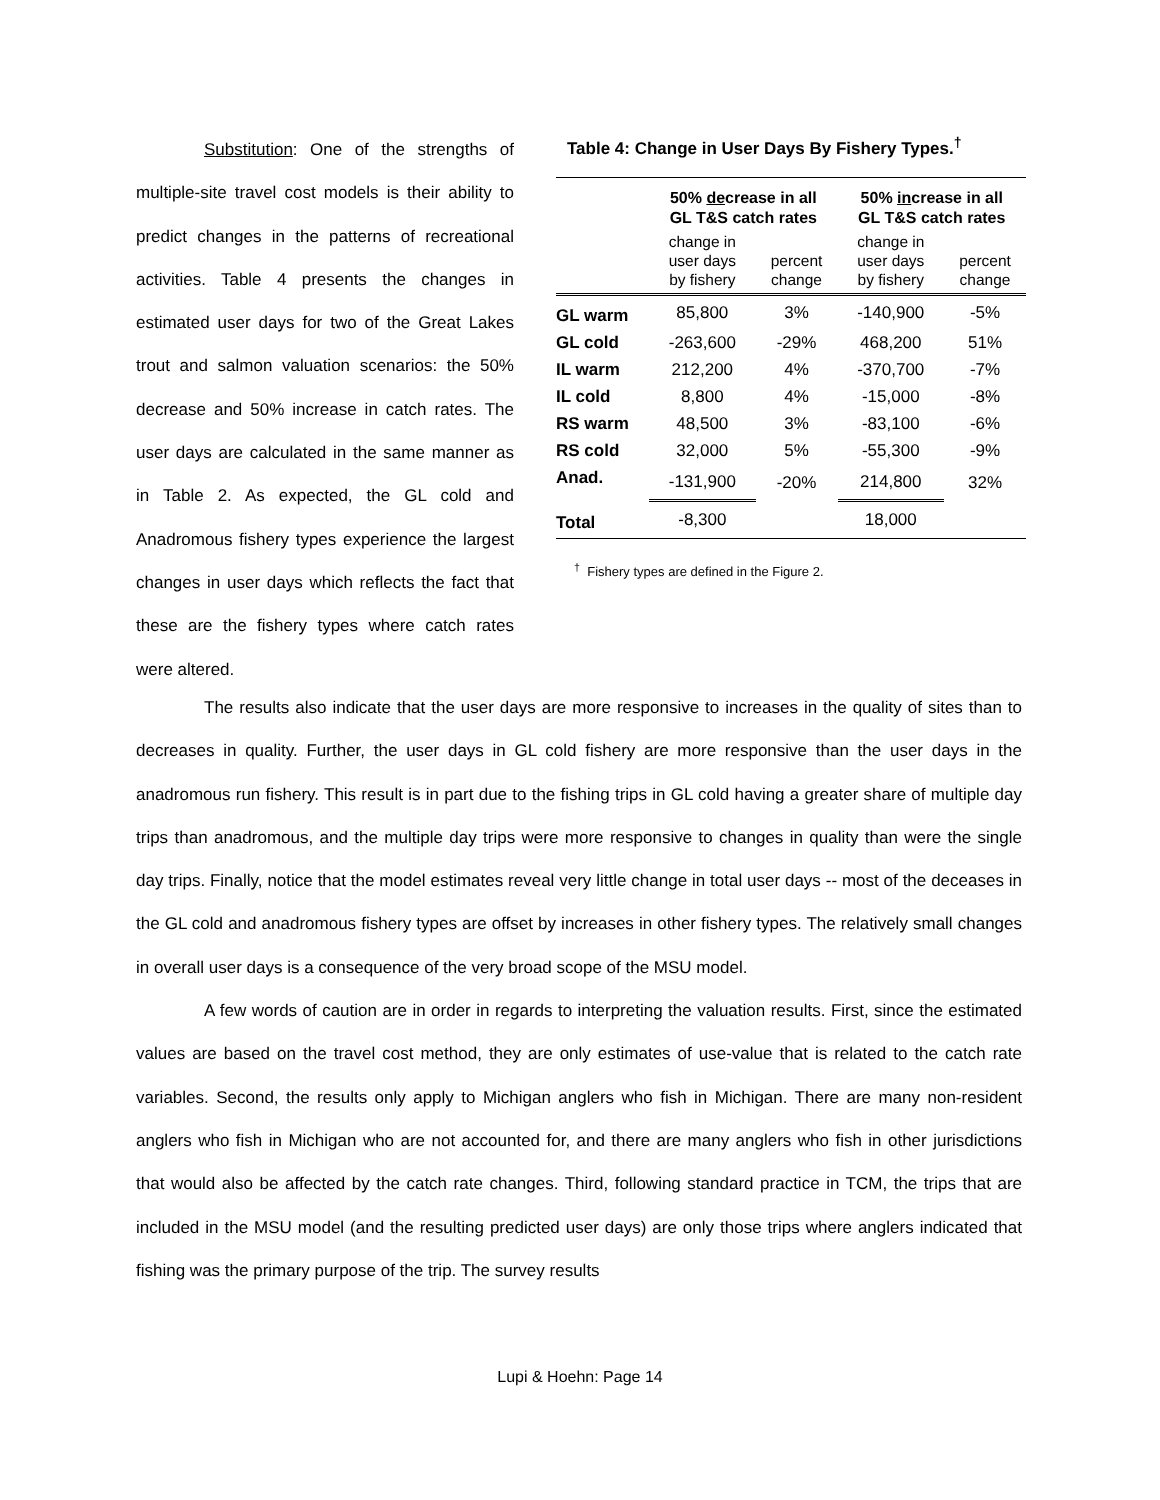Substitution: One of the strengths of multiple-site travel cost models is their ability to predict changes in the patterns of recreational activities. Table 4 presents the changes in estimated user days for two of the Great Lakes trout and salmon valuation scenarios: the 50% decrease and 50% increase in catch rates. The user days are calculated in the same manner as in Table 2. As expected, the GL cold and Anadromous fishery types experience the largest changes in user days which reflects the fact that these are the fishery types where catch rates were altered.
Table 4: Change in User Days By Fishery Types.<sup>†</sup>
| | 50% de crease in all GL T&S catch rates | | 50% in crease in all GL T&S catch rates | |
| --- | --- | --- | --- | --- |
| | change in user days by fishery | percent change | change in user days by fishery | percent change |
| GL warm | 85,800 | 3% | -140,900 | -5% |
| GL cold | -263,600 | -29% | 468,200 | 51% |
| IL warm | 212,200 | 4% | -370,700 | -7% |
| IL cold | 8,800 | 4% | -15,000 | -8% |
| RS warm | 48,500 | 3% | -83,100 | -6% |
| RS cold | 32,000 | 5% | -55,300 | -9% |
| Anad. | -131,900 | -20% | 214,800 | 32% |
| Total | -8,300 | | 18,000 | |
<sup>†</sup> Fishery types are defined in the Figure 2.
The results also indicate that the user days are more responsive to increases in the quality of sites than to decreases in quality. Further, the user days in GL cold fishery are more responsive than the user days in the anadromous run fishery. This result is in part due to the fishing trips in GL cold having a greater share of multiple day trips than anadromous, and the multiple day trips were more responsive to changes in quality than were the single day trips. Finally, notice that the model estimates reveal very little change in total user days -- most of the deceases in the GL cold and anadromous fishery types are offset by increases in other fishery types. The relatively small changes in overall user days is a consequence of the very broad scope of the MSU model.
A few words of caution are in order in regards to interpreting the valuation results. First, since the estimated values are based on the travel cost method, they are only estimates of use-value that is related to the catch rate variables. Second, the results only apply to Michigan anglers who fish in Michigan. There are many non-resident anglers who fish in Michigan who are not accounted for, and there are many anglers who fish in other jurisdictions that would also be affected by the catch rate changes. Third, following standard practice in TCM, the trips that are included in the MSU model (and the resulting predicted user days) are only those trips where anglers indicated that fishing was the primary purpose of the trip. The survey results
Lupi & Hoehn: Page 14